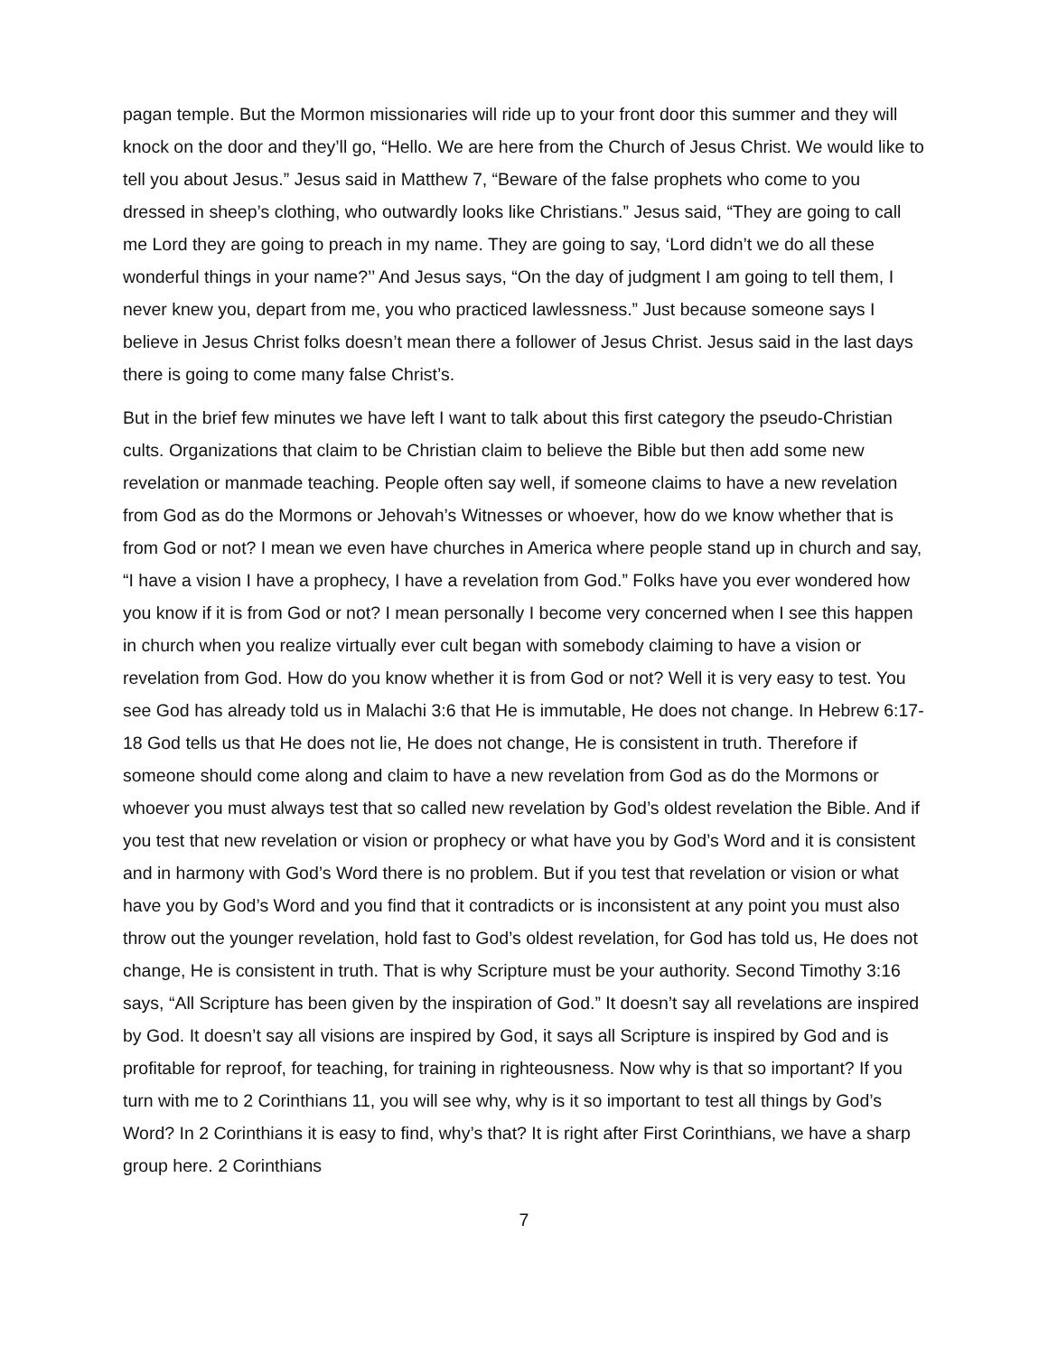pagan temple. But the Mormon missionaries will ride up to your front door this summer and they will knock on the door and they’ll go, “Hello. We are here from the Church of Jesus Christ. We would like to tell you about Jesus.” Jesus said in Matthew 7, “Beware of the false prophets who come to you dressed in sheep’s clothing, who outwardly looks like Christians.” Jesus said, “They are going to call me Lord they are going to preach in my name. They are going to say, ‘Lord didn’t we do all these wonderful things in your name?’’ And Jesus says, “On the day of judgment I am going to tell them, I never knew you, depart from me, you who practiced lawlessness.” Just because someone says I believe in Jesus Christ folks doesn’t mean there a follower of Jesus Christ. Jesus said in the last days there is going to come many false Christ’s.
But in the brief few minutes we have left I want to talk about this first category the pseudo-Christian cults. Organizations that claim to be Christian claim to believe the Bible but then add some new revelation or manmade teaching. People often say well, if someone claims to have a new revelation from God as do the Mormons or Jehovah’s Witnesses or whoever, how do we know whether that is from God or not? I mean we even have churches in America where people stand up in church and say, “I have a vision I have a prophecy, I have a revelation from God.” Folks have you ever wondered how you know if it is from God or not? I mean personally I become very concerned when I see this happen in church when you realize virtually ever cult began with somebody claiming to have a vision or revelation from God. How do you know whether it is from God or not? Well it is very easy to test. You see God has already told us in Malachi 3:6 that He is immutable, He does not change. In Hebrew 6:17-18 God tells us that He does not lie, He does not change, He is consistent in truth. Therefore if someone should come along and claim to have a new revelation from God as do the Mormons or whoever you must always test that so called new revelation by God’s oldest revelation the Bible. And if you test that new revelation or vision or prophecy or what have you by God’s Word and it is consistent and in harmony with God’s Word there is no problem. But if you test that revelation or vision or what have you by God’s Word and you find that it contradicts or is inconsistent at any point you must also throw out the younger revelation, hold fast to God’s oldest revelation, for God has told us, He does not change, He is consistent in truth. That is why Scripture must be your authority. Second Timothy 3:16 says, “All Scripture has been given by the inspiration of God.” It doesn’t say all revelations are inspired by God. It doesn’t say all visions are inspired by God, it says all Scripture is inspired by God and is profitable for reproof, for teaching, for training in righteousness. Now why is that so important? If you turn with me to 2 Corinthians 11, you will see why, why is it so important to test all things by God’s Word? In 2 Corinthians it is easy to find, why’s that? It is right after First Corinthians, we have a sharp group here. 2 Corinthians
7